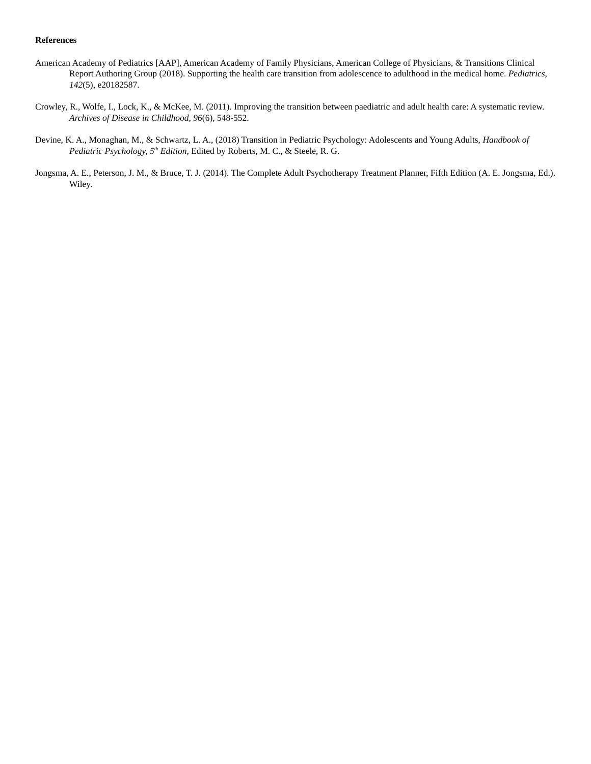References
American Academy of Pediatrics [AAP], American Academy of Family Physicians, American College of Physicians, & Transitions Clinical Report Authoring Group (2018). Supporting the health care transition from adolescence to adulthood in the medical home. Pediatrics, 142(5), e20182587.
Crowley, R., Wolfe, I., Lock, K., & McKee, M. (2011). Improving the transition between paediatric and adult health care: A systematic review. Archives of Disease in Childhood, 96(6), 548-552.
Devine, K. A., Monaghan, M., & Schwartz, L. A., (2018) Transition in Pediatric Psychology: Adolescents and Young Adults, Handbook of Pediatric Psychology, 5<sup>th</sup> Edition, Edited by Roberts, M. C., & Steele, R. G.
Jongsma, A. E., Peterson, J. M., & Bruce, T. J. (2014). The Complete Adult Psychotherapy Treatment Planner, Fifth Edition (A. E. Jongsma, Ed.). Wiley.